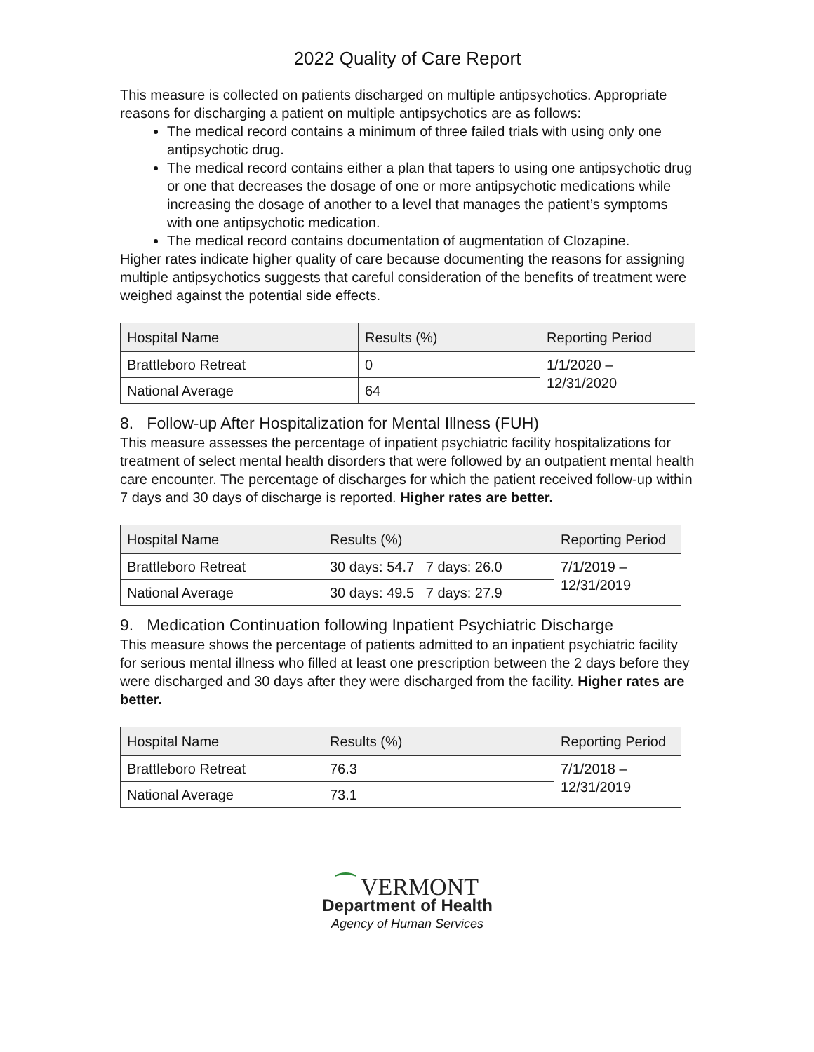2022 Quality of Care Report
This measure is collected on patients discharged on multiple antipsychotics. Appropriate reasons for discharging a patient on multiple antipsychotics are as follows:
The medical record contains a minimum of three failed trials with using only one antipsychotic drug.
The medical record contains either a plan that tapers to using one antipsychotic drug or one that decreases the dosage of one or more antipsychotic medications while increasing the dosage of another to a level that manages the patient’s symptoms with one antipsychotic medication.
The medical record contains documentation of augmentation of Clozapine.
Higher rates indicate higher quality of care because documenting the reasons for assigning multiple antipsychotics suggests that careful consideration of the benefits of treatment were weighed against the potential side effects.
| Hospital Name | Results (%) | Reporting Period |
| --- | --- | --- |
| Brattleboro Retreat | 0 | 1/1/2020 – 12/31/2020 |
| National Average | 64 | |
8. Follow-up After Hospitalization for Mental Illness (FUH)
This measure assesses the percentage of inpatient psychiatric facility hospitalizations for treatment of select mental health disorders that were followed by an outpatient mental health care encounter. The percentage of discharges for which the patient received follow-up within 7 days and 30 days of discharge is reported. Higher rates are better.
| Hospital Name | Results (%) | Reporting Period |
| --- | --- | --- |
| Brattleboro Retreat | 30 days: 54.7 7 days: 26.0 | 7/1/2019 – 12/31/2019 |
| National Average | 30 days: 49.5 7 days: 27.9 | |
9. Medication Continuation following Inpatient Psychiatric Discharge
This measure shows the percentage of patients admitted to an inpatient psychiatric facility for serious mental illness who filled at least one prescription between the 2 days before they were discharged and 30 days after they were discharged from the facility. Higher rates are better.
| Hospital Name | Results (%) | Reporting Period |
| --- | --- | --- |
| Brattleboro Retreat | 76.3 | 7/1/2018 – 12/31/2019 |
| National Average | 73.1 | |
⁀ VERMONT
Department of Health
Agency of Human Services